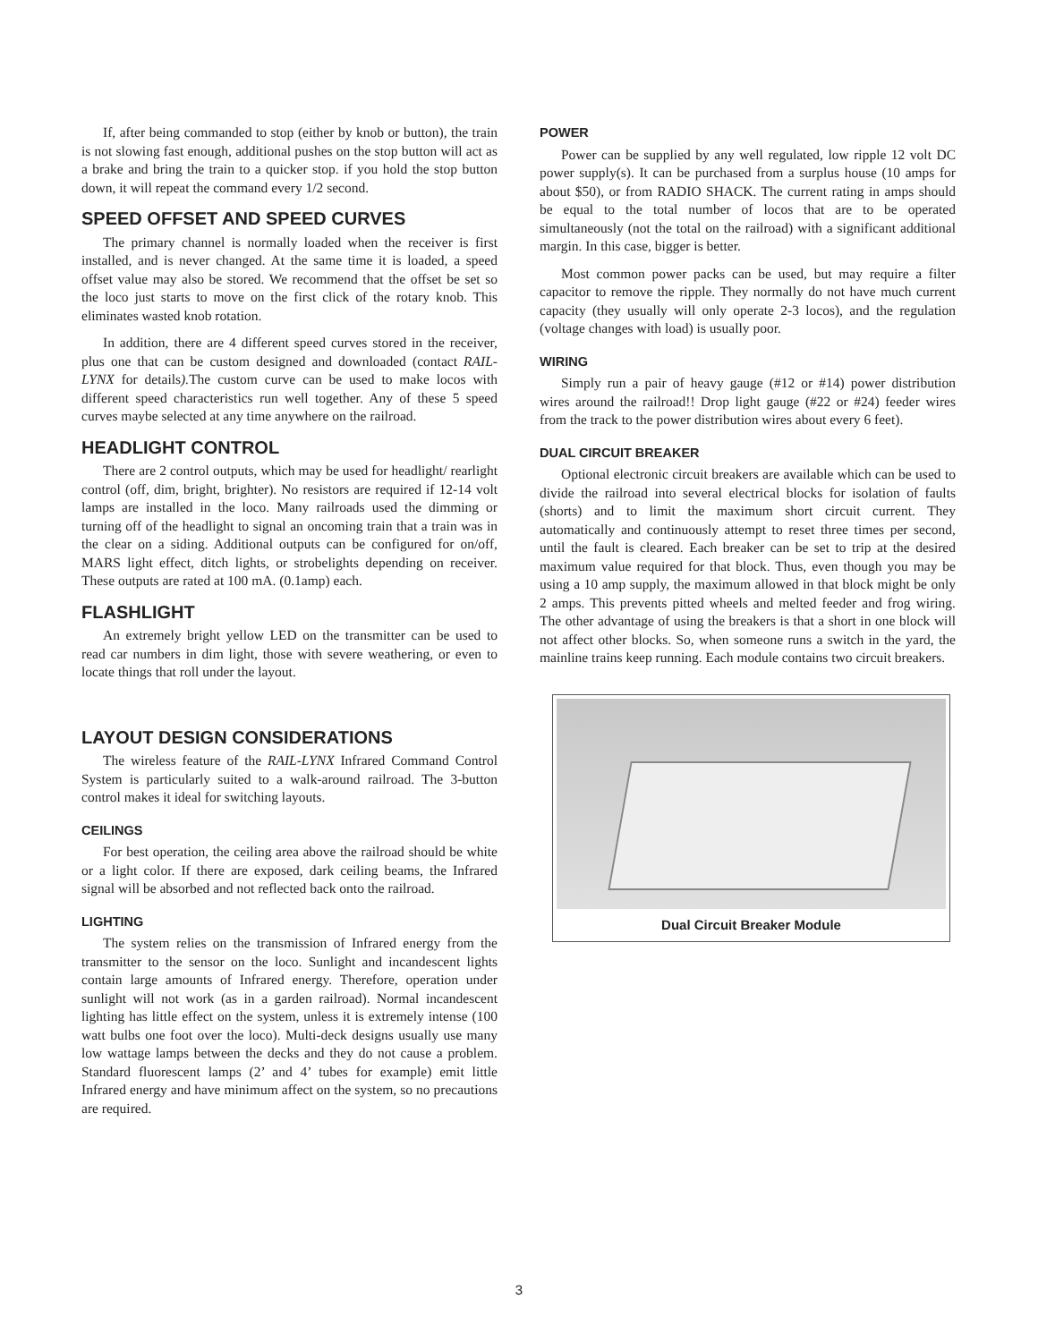If, after being commanded to stop (either by knob or button), the train is not slowing fast enough, additional pushes on the stop button will act as a brake and bring the train to a quicker stop. if you hold the stop button down, it will repeat the command every 1/2 second.
SPEED OFFSET AND SPEED CURVES
The primary channel is normally loaded when the receiver is first installed, and is never changed. At the same time it is loaded, a speed offset value may also be stored. We recommend that the offset be set so the loco just starts to move on the first click of the rotary knob. This eliminates wasted knob rotation.
In addition, there are 4 different speed curves stored in the receiver, plus one that can be custom designed and downloaded (contact RAIL-LYNX for details). The custom curve can be used to make locos with different speed characteristics run well together. Any of these 5 speed curves maybe selected at any time anywhere on the railroad.
HEADLIGHT CONTROL
There are 2 control outputs, which may be used for headlight/ rearlight control (off, dim, bright, brighter). No resistors are required if 12-14 volt lamps are installed in the loco. Many railroads used the dimming or turning off of the headlight to signal an oncoming train that a train was in the clear on a siding. Additional outputs can be configured for on/off, MARS light effect, ditch lights, or strobelights depending on receiver. These outputs are rated at 100 mA. (0.1amp) each.
FLASHLIGHT
An extremely bright yellow LED on the transmitter can be used to read car numbers in dim light, those with severe weathering, or even to locate things that roll under the layout.
LAYOUT DESIGN CONSIDERATIONS
The wireless feature of the RAIL-LYNX Infrared Command Control System is particularly suited to a walk-around railroad. The 3-button control makes it ideal for switching layouts.
CEILINGS
For best operation, the ceiling area above the railroad should be white or a light color. If there are exposed, dark ceiling beams, the Infrared signal will be absorbed and not reflected back onto the railroad.
LIGHTING
The system relies on the transmission of Infrared energy from the transmitter to the sensor on the loco. Sunlight and incandescent lights contain large amounts of Infrared energy. Therefore, operation under sunlight will not work (as in a garden railroad). Normal incandescent lighting has little effect on the system, unless it is extremely intense (100 watt bulbs one foot over the loco). Multi-deck designs usually use many low wattage lamps between the decks and they do not cause a problem. Standard fluorescent lamps (2’ and 4’ tubes for example) emit little Infrared energy and have minimum affect on the system, so no precautions are required.
POWER
Power can be supplied by any well regulated, low ripple 12 volt DC power supply(s). It can be purchased from a surplus house (10 amps for about $50), or from RADIO SHACK. The current rating in amps should be equal to the total number of locos that are to be operated simultaneously (not the total on the railroad) with a significant additional margin. In this case, bigger is better.
Most common power packs can be used, but may require a filter capacitor to remove the ripple. They normally do not have much current capacity (they usually will only operate 2-3 locos), and the regulation (voltage changes with load) is usually poor.
WIRING
Simply run a pair of heavy gauge (#12 or #14) power distribution wires around the railroad!! Drop light gauge (#22 or #24) feeder wires from the track to the power distribution wires about every 6 feet).
DUAL CIRCUIT BREAKER
Optional electronic circuit breakers are available which can be used to divide the railroad into several electrical blocks for isolation of faults (shorts) and to limit the maximum short circuit current. They automatically and continuously attempt to reset three times per second, until the fault is cleared. Each breaker can be set to trip at the desired maximum value required for that block. Thus, even though you may be using a 10 amp supply, the maximum allowed in that block might be only 2 amps. This prevents pitted wheels and melted feeder and frog wiring. The other advantage of using the breakers is that a short in one block will not affect other blocks. So, when someone runs a switch in the yard, the mainline trains keep running. Each module contains two circuit breakers.
Dual Circuit Breaker Module
3